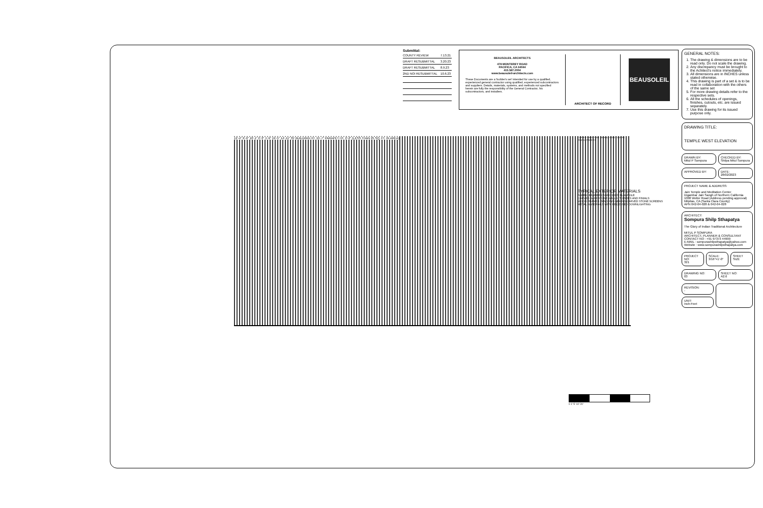Submittal:
| COUNTY REVIEW | 7.13.21 |
| DRAFT RESUBMITTAL | 3.20.23 |
| DRAFT RESUBMITTAL | 8.9.23 |
| 2ND NOI RESUBMITTAL | 10.6.23 |
BEAUSOLEIL ARCHITECTS
478 MONTEREY ROAD
PACIFICA, CA 94044
415.587.2004
www.beausoleil-architects.com
These Documents are a 'builder's set' intended for use by a qualified, experienced general contractor using qualified, experienced subcontractors and suppliers. Details, materials, systems, and methods not specified herein are fully the responsibility of the General Contractor, his subcontractors, and installers.
ARCHITECT OF RECORD
BEAUSOLEIL
12'-4" 9'-9" 10'-1" 2'-3" 1'-9" 19'-5" 14'-11" 35' BUILDING HT. 15'-7" PARAPET HT. 2'-2" (LESS THAN 25 SQ. FT. IN AREA)
CARVED SANDSTONE ON WALLS AND TOWERS
TEMPLE FINISHES
TYPICAL EXTERIOR MATERIALS
FABRIC BANNER ON WOODEN FLAGPOLE
CARVED SANDSTONE WALLS, TOWERS AND FINIALS
WOOD FRAMED WINDOWS BEHIND CARVED STONE SCREENS
METAL HANDRAILS WITH RECESSED DOWNLIGHTING
0 1' 5' 10' 20'
GENERAL NOTES:
1. The drawing & dimensions are to be read only. Do not scale the drawing.
2. Any discrepancy must be brought to the Achitect's notice immediately.
3. All dimensions are in INCHES unless stated otherwise.
4. This drawing is part of a set & is to be read in collaboration with the others of the same set
5. For more drawing details refer to the respective sets.
6. All the schedules of openings, finishes, cutouts, etc. are issued separately.
7. Use this drawing for its issued purpose only.
DRAWING TITLE:
TEMPLE WEST ELEVATION
DRAWN BY:
Mitul P Sompura
CHECKED BY:
Shilpa Mitul Sompura
APPROVED BY: DATE:
28/02/2023
PROJECT NAME & ADDRESS:
Jain Temple and Meditation Center
Digambar Jain Sangh of Northern California
1008 Weller Road (Address pending approval)
Milpitas, CA (Santa Clara County)
APN 042-04-028 & 042-04-028
ARCHITECT:
Sompura Shilp Sthapatya
The Glory of Indian Traditional Architecture
MITUL P SOMPURA
ARCHITECT, PLANNER & CONSULTANT
CONTACT NO : +91 97373 44999
E-MAIL : sompurashilpsthapatya@yahoo.com
Website : www.sompurashilpsthapatya.com
PROJECT NO:
321
SCALE:
3/16"=1'-0"
SHEET SIZE
DRAWING NO:
03
SHEET NO:
A2.6
REVISION:
-
UNIT:
Inch-Feet